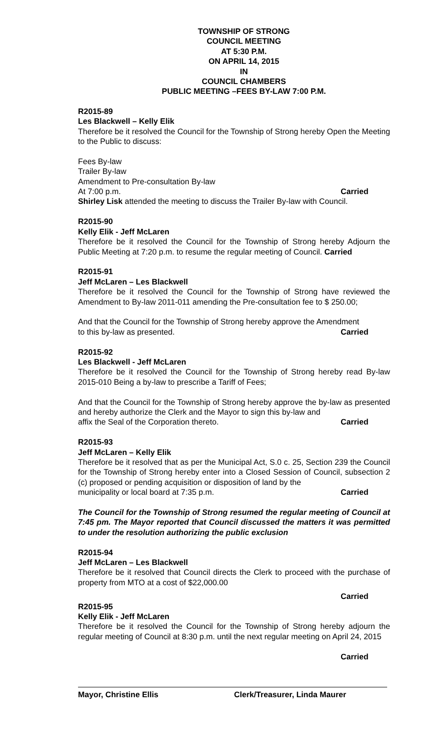TOWNSHIP OF STRONG
COUNCIL MEETING
AT 5:30 P.M.
ON APRIL 14, 2015
IN
COUNCIL CHAMBERS
PUBLIC MEETING –FEES BY-LAW 7:00 P.M.
R2015-89
Les Blackwell – Kelly Elik
Therefore be it resolved the Council for the Township of Strong hereby Open the Meeting to the Public to discuss:
Fees By-law
Trailer By-law
Amendment to Pre-consultation By-law
At 7:00 p.m. Carried
Shirley Lisk attended the meeting to discuss the Trailer By-law with Council.
R2015-90
Kelly Elik - Jeff McLaren
Therefore be it resolved the Council for the Township of Strong hereby Adjourn the Public Meeting at 7:20 p.m. to resume the regular meeting of Council. Carried
R2015-91
Jeff McLaren – Les Blackwell
Therefore be it resolved the Council for the Township of Strong have reviewed the Amendment to By-law 2011-011 amending the Pre-consultation fee to $ 250.00;
And that the Council for the Township of Strong hereby approve the Amendment
to this by-law as presented. Carried
R2015-92
Les Blackwell - Jeff McLaren
Therefore be it resolved the Council for the Township of Strong hereby read By-law 2015-010 Being a by-law to prescribe a Tariff of Fees;
And that the Council for the Township of Strong hereby approve the by-law as presented and hereby authorize the Clerk and the Mayor to sign this by-law and
affix the Seal of the Corporation thereto. Carried
R2015-93
Jeff McLaren – Kelly Elik
Therefore be it resolved that as per the Municipal Act, S.0 c. 25, Section 239 the Council for the Township of Strong hereby enter into a Closed Session of Council, subsection 2 (c) proposed or pending acquisition or disposition of land by the
municipality or local board at 7:35 p.m. Carried
The Council for the Township of Strong resumed the regular meeting of Council at 7:45 pm. The Mayor reported that Council discussed the matters it was permitted to under the resolution authorizing the public exclusion
R2015-94
Jeff McLaren – Les Blackwell
Therefore be it resolved that Council directs the Clerk to proceed with the purchase of property from MTO at a cost of $22,000.00
Carried
R2015-95
Kelly Elik - Jeff McLaren
Therefore be it resolved the Council for the Township of Strong hereby adjourn the regular meeting of Council at 8:30 p.m. until the next regular meeting on April 24, 2015
Carried
Mayor, Christine Ellis Clerk/Treasurer, Linda Maurer